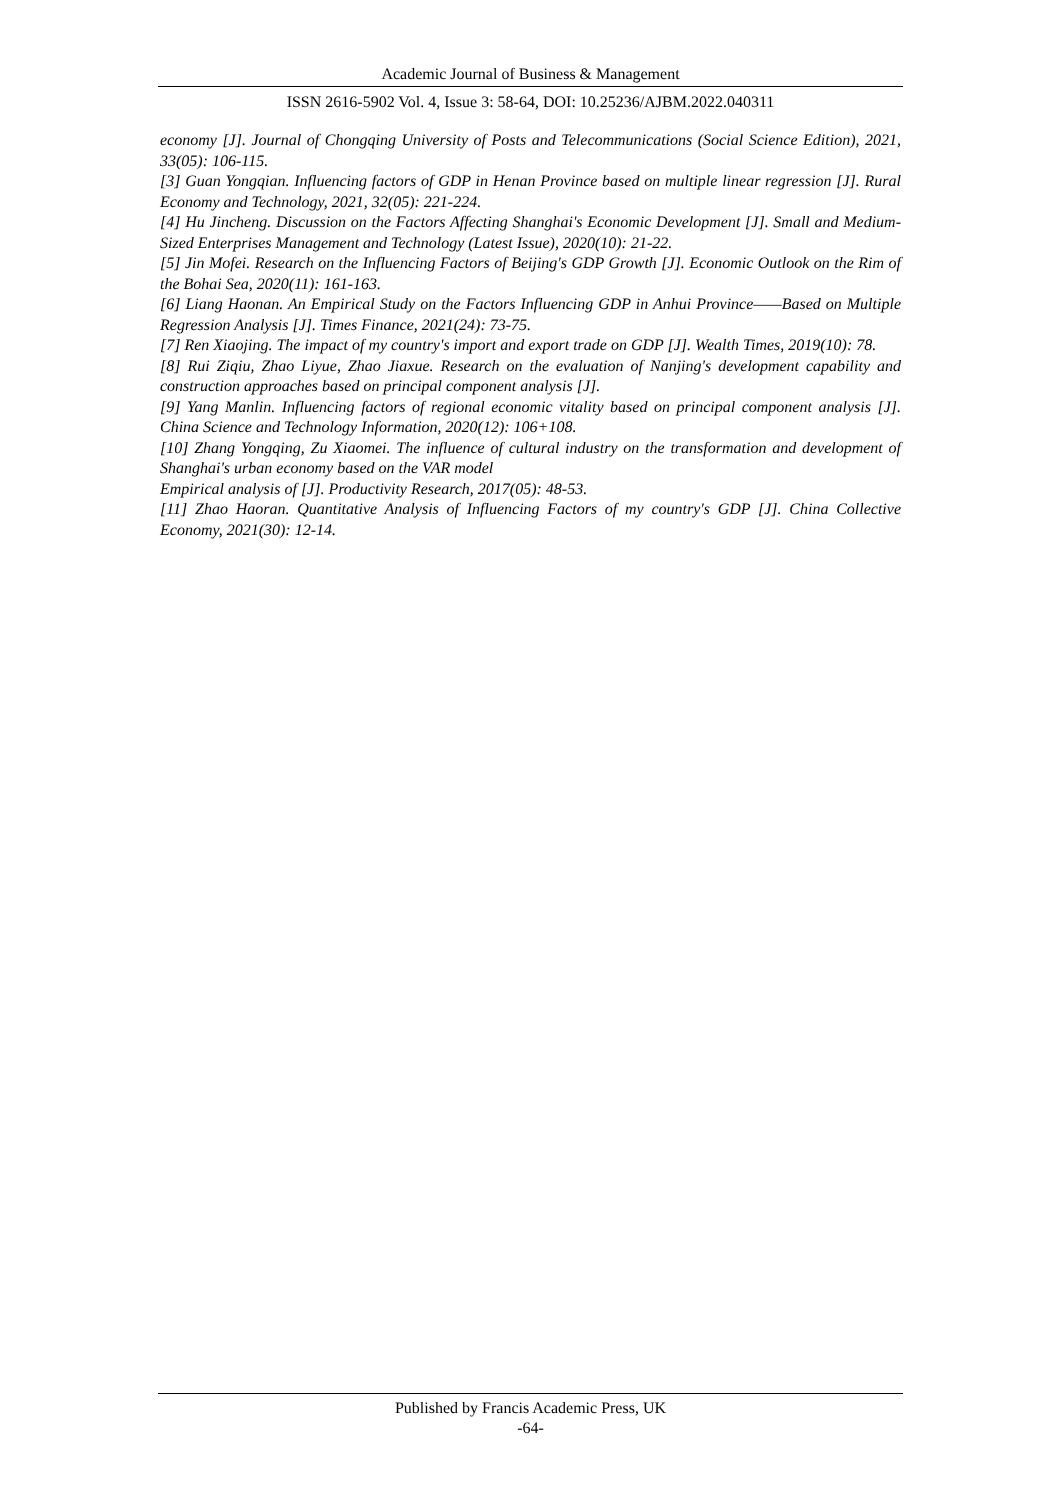Academic Journal of Business & Management
ISSN 2616-5902 Vol. 4, Issue 3: 58-64, DOI: 10.25236/AJBM.2022.040311
economy [J]. Journal of Chongqing University of Posts and Telecommunications (Social Science Edition), 2021, 33(05): 106-115.
[3] Guan Yongqian. Influencing factors of GDP in Henan Province based on multiple linear regression [J]. Rural Economy and Technology, 2021, 32(05): 221-224.
[4] Hu Jincheng. Discussion on the Factors Affecting Shanghai's Economic Development [J]. Small and Medium-Sized Enterprises Management and Technology (Latest Issue), 2020(10): 21-22.
[5] Jin Mofei. Research on the Influencing Factors of Beijing's GDP Growth [J]. Economic Outlook on the Rim of the Bohai Sea, 2020(11): 161-163.
[6] Liang Haonan. An Empirical Study on the Factors Influencing GDP in Anhui Province——Based on Multiple Regression Analysis [J]. Times Finance, 2021(24): 73-75.
[7] Ren Xiaojing. The impact of my country's import and export trade on GDP [J]. Wealth Times, 2019(10): 78.
[8] Rui Ziqiu, Zhao Liyue, Zhao Jiaxue. Research on the evaluation of Nanjing's development capability and construction approaches based on principal component analysis [J].
[9] Yang Manlin. Influencing factors of regional economic vitality based on principal component analysis [J]. China Science and Technology Information, 2020(12): 106+108.
[10] Zhang Yongqing, Zu Xiaomei. The influence of cultural industry on the transformation and development of Shanghai's urban economy based on the VAR model
Empirical analysis of [J]. Productivity Research, 2017(05): 48-53.
[11] Zhao Haoran. Quantitative Analysis of Influencing Factors of my country's GDP [J]. China Collective Economy, 2021(30): 12-14.
Published by Francis Academic Press, UK
-64-